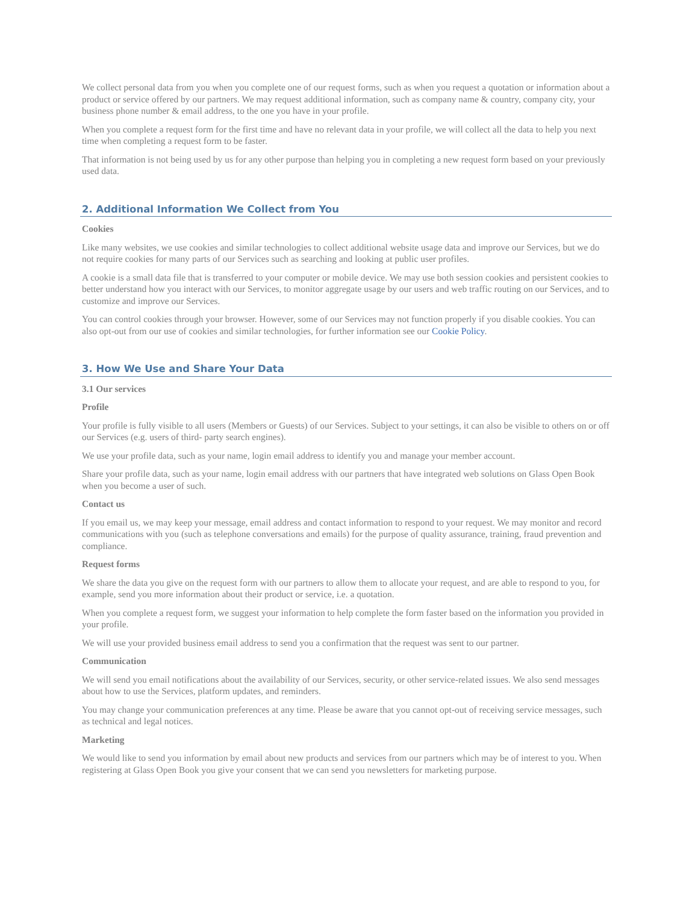We collect personal data from you when you complete one of our request forms, such as when you request a quotation or information about a product or service offered by our partners. We may request additional information, such as company name & country, company city, your business phone number & email address, to the one you have in your profile.
When you complete a request form for the first time and have no relevant data in your profile, we will collect all the data to help you next time when completing a request form to be faster.
That information is not being used by us for any other purpose than helping you in completing a new request form based on your previously used data.
2. Additional Information We Collect from You
Cookies
Like many websites, we use cookies and similar technologies to collect additional website usage data and improve our Services, but we do not require cookies for many parts of our Services such as searching and looking at public user profiles.
A cookie is a small data file that is transferred to your computer or mobile device. We may use both session cookies and persistent cookies to better understand how you interact with our Services, to monitor aggregate usage by our users and web traffic routing on our Services, and to customize and improve our Services.
You can control cookies through your browser. However, some of our Services may not function properly if you disable cookies. You can also opt-out from our use of cookies and similar technologies, for further information see our Cookie Policy.
3. How We Use and Share Your Data
3.1 Our services
Profile
Your profile is fully visible to all users (Members or Guests) of our Services. Subject to your settings, it can also be visible to others on or off our Services (e.g. users of third- party search engines).
We use your profile data, such as your name, login email address to identify you and manage your member account.
Share your profile data, such as your name, login email address with our partners that have integrated web solutions on Glass Open Book when you become a user of such.
Contact us
If you email us, we may keep your message, email address and contact information to respond to your request. We may monitor and record communications with you (such as telephone conversations and emails) for the purpose of quality assurance, training, fraud prevention and compliance.
Request forms
We share the data you give on the request form with our partners to allow them to allocate your request, and are able to respond to you, for example, send you more information about their product or service, i.e. a quotation.
When you complete a request form, we suggest your information to help complete the form faster based on the information you provided in your profile.
We will use your provided business email address to send you a confirmation that the request was sent to our partner.
Communication
We will send you email notifications about the availability of our Services, security, or other service-related issues. We also send messages about how to use the Services, platform updates, and reminders.
You may change your communication preferences at any time. Please be aware that you cannot opt-out of receiving service messages, such as technical and legal notices.
Marketing
We would like to send you information by email about new products and services from our partners which may be of interest to you. When registering at Glass Open Book you give your consent that we can send you newsletters for marketing purpose.